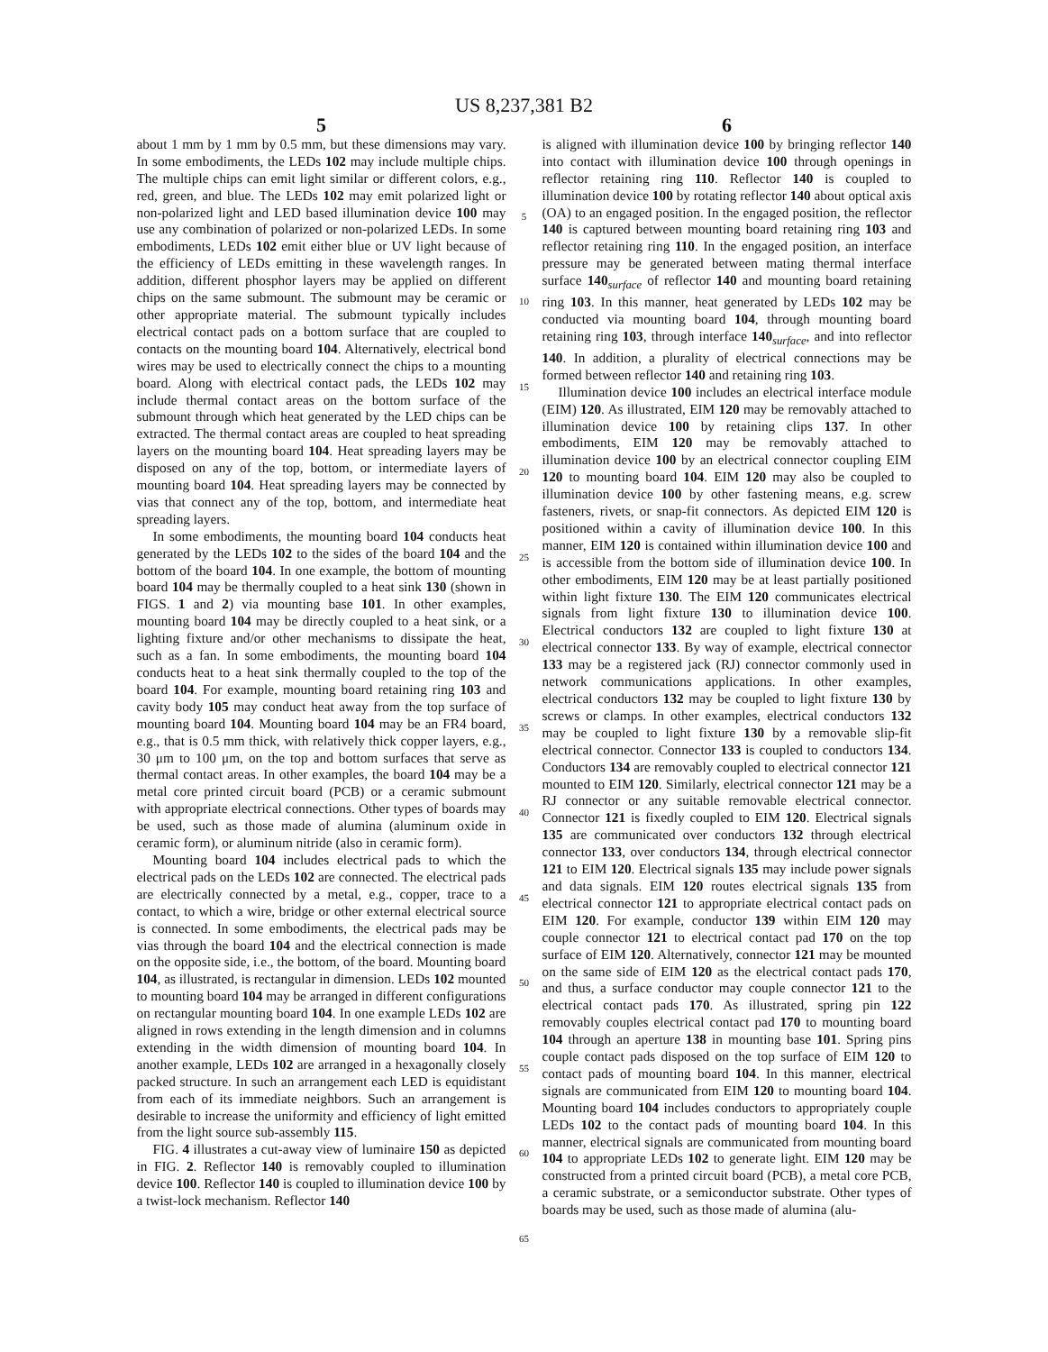US 8,237,381 B2
5
about 1 mm by 1 mm by 0.5 mm, but these dimensions may vary. In some embodiments, the LEDs 102 may include multiple chips. The multiple chips can emit light similar or different colors, e.g., red, green, and blue. The LEDs 102 may emit polarized light or non-polarized light and LED based illumination device 100 may use any combination of polarized or non-polarized LEDs. In some embodiments, LEDs 102 emit either blue or UV light because of the efficiency of LEDs emitting in these wavelength ranges. In addition, different phosphor layers may be applied on different chips on the same submount. The submount may be ceramic or other appropriate material. The submount typically includes electrical contact pads on a bottom surface that are coupled to contacts on the mounting board 104. Alternatively, electrical bond wires may be used to electrically connect the chips to a mounting board. Along with electrical contact pads, the LEDs 102 may include thermal contact areas on the bottom surface of the submount through which heat generated by the LED chips can be extracted. The thermal contact areas are coupled to heat spreading layers on the mounting board 104. Heat spreading layers may be disposed on any of the top, bottom, or intermediate layers of mounting board 104. Heat spreading layers may be connected by vias that connect any of the top, bottom, and intermediate heat spreading layers.
In some embodiments, the mounting board 104 conducts heat generated by the LEDs 102 to the sides of the board 104 and the bottom of the board 104. In one example, the bottom of mounting board 104 may be thermally coupled to a heat sink 130 (shown in FIGS. 1 and 2) via mounting base 101. In other examples, mounting board 104 may be directly coupled to a heat sink, or a lighting fixture and/or other mechanisms to dissipate the heat, such as a fan. In some embodiments, the mounting board 104 conducts heat to a heat sink thermally coupled to the top of the board 104. For example, mounting board retaining ring 103 and cavity body 105 may conduct heat away from the top surface of mounting board 104. Mounting board 104 may be an FR4 board, e.g., that is 0.5 mm thick, with relatively thick copper layers, e.g., 30 μm to 100 μm, on the top and bottom surfaces that serve as thermal contact areas. In other examples, the board 104 may be a metal core printed circuit board (PCB) or a ceramic submount with appropriate electrical connections. Other types of boards may be used, such as those made of alumina (aluminum oxide in ceramic form), or aluminum nitride (also in ceramic form).
Mounting board 104 includes electrical pads to which the electrical pads on the LEDs 102 are connected. The electrical pads are electrically connected by a metal, e.g., copper, trace to a contact, to which a wire, bridge or other external electrical source is connected. In some embodiments, the electrical pads may be vias through the board 104 and the electrical connection is made on the opposite side, i.e., the bottom, of the board. Mounting board 104, as illustrated, is rectangular in dimension. LEDs 102 mounted to mounting board 104 may be arranged in different configurations on rectangular mounting board 104. In one example LEDs 102 are aligned in rows extending in the length dimension and in columns extending in the width dimension of mounting board 104. In another example, LEDs 102 are arranged in a hexagonally closely packed structure. In such an arrangement each LED is equidistant from each of its immediate neighbors. Such an arrangement is desirable to increase the uniformity and efficiency of light emitted from the light source sub-assembly 115.
FIG. 4 illustrates a cut-away view of luminaire 150 as depicted in FIG. 2. Reflector 140 is removably coupled to illumination device 100. Reflector 140 is coupled to illumination device 100 by a twist-lock mechanism. Reflector 140
5
10
15
20
25
30
35
40
45
50
55
60
65
6
is aligned with illumination device 100 by bringing reflector 140 into contact with illumination device 100 through openings in reflector retaining ring 110. Reflector 140 is coupled to illumination device 100 by rotating reflector 140 about optical axis (OA) to an engaged position. In the engaged position, the reflector 140 is captured between mounting board retaining ring 103 and reflector retaining ring 110. In the engaged position, an interface pressure may be generated between mating thermal interface surface 140<sub>surface</sub> of reflector 140 and mounting board retaining ring 103. In this manner, heat generated by LEDs 102 may be conducted via mounting board 104, through mounting board retaining ring 103, through interface 140<sub>surface</sub>, and into reflector 140. In addition, a plurality of electrical connections may be formed between reflector 140 and retaining ring 103.
Illumination device 100 includes an electrical interface module (EIM) 120. As illustrated, EIM 120 may be removably attached to illumination device 100 by retaining clips 137. In other embodiments, EIM 120 may be removably attached to illumination device 100 by an electrical connector coupling EIM 120 to mounting board 104. EIM 120 may also be coupled to illumination device 100 by other fastening means, e.g. screw fasteners, rivets, or snap-fit connectors. As depicted EIM 120 is positioned within a cavity of illumination device 100. In this manner, EIM 120 is contained within illumination device 100 and is accessible from the bottom side of illumination device 100. In other embodiments, EIM 120 may be at least partially positioned within light fixture 130. The EIM 120 communicates electrical signals from light fixture 130 to illumination device 100. Electrical conductors 132 are coupled to light fixture 130 at electrical connector 133. By way of example, electrical connector 133 may be a registered jack (RJ) connector commonly used in network communications applications. In other examples, electrical conductors 132 may be coupled to light fixture 130 by screws or clamps. In other examples, electrical conductors 132 may be coupled to light fixture 130 by a removable slip-fit electrical connector. Connector 133 is coupled to conductors 134. Conductors 134 are removably coupled to electrical connector 121 mounted to EIM 120. Similarly, electrical connector 121 may be a RJ connector or any suitable removable electrical connector. Connector 121 is fixedly coupled to EIM 120. Electrical signals 135 are communicated over conductors 132 through electrical connector 133, over conductors 134, through electrical connector 121 to EIM 120. Electrical signals 135 may include power signals and data signals. EIM 120 routes electrical signals 135 from electrical connector 121 to appropriate electrical contact pads on EIM 120. For example, conductor 139 within EIM 120 may couple connector 121 to electrical contact pad 170 on the top surface of EIM 120. Alternatively, connector 121 may be mounted on the same side of EIM 120 as the electrical contact pads 170, and thus, a surface conductor may couple connector 121 to the electrical contact pads 170. As illustrated, spring pin 122 removably couples electrical contact pad 170 to mounting board 104 through an aperture 138 in mounting base 101. Spring pins couple contact pads disposed on the top surface of EIM 120 to contact pads of mounting board 104. In this manner, electrical signals are communicated from EIM 120 to mounting board 104. Mounting board 104 includes conductors to appropriately couple LEDs 102 to the contact pads of mounting board 104. In this manner, electrical signals are communicated from mounting board 104 to appropriate LEDs 102 to generate light. EIM 120 may be constructed from a printed circuit board (PCB), a metal core PCB, a ceramic substrate, or a semiconductor substrate. Other types of boards may be used, such as those made of alumina (alu-